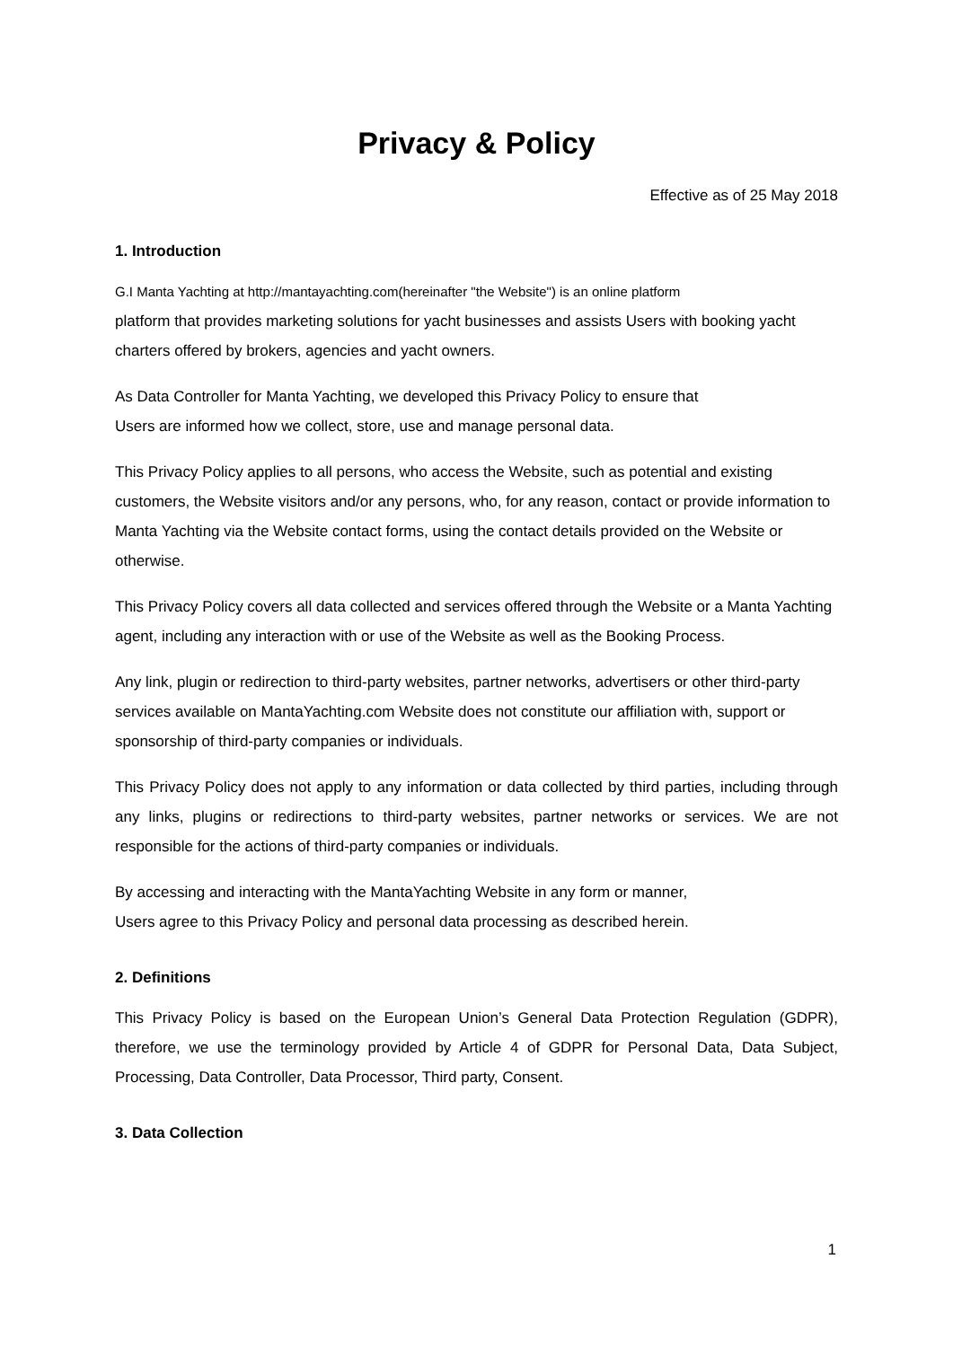Privacy & Policy
Effective as of 25 May 2018
1. Introduction
G.I Manta Yachting at http://mantayachting.com(hereinafter "the Website") is an online platform
platform that provides marketing solutions for yacht businesses and assists Users with booking yacht charters offered by brokers, agencies and yacht owners.
As Data Controller for Manta Yachting, we developed this Privacy Policy to ensure that
Users are informed how we collect, store, use and manage personal data.
This Privacy Policy applies to all persons, who access the Website, such as potential and existing customers, the Website visitors and/or any persons, who, for any reason, contact or provide information to Manta Yachting via the Website contact forms, using the contact details provided on the Website or otherwise.
This Privacy Policy covers all data collected and services offered through the Website or a Manta Yachting agent, including any interaction with or use of the Website as well as the Booking Process.
Any link, plugin or redirection to third-party websites, partner networks, advertisers or other third-party services available on MantaYachting.com Website does not constitute our affiliation with, support or sponsorship of third-party companies or individuals.
This Privacy Policy does not apply to any information or data collected by third parties, including through any links, plugins or redirections to third-party websites, partner networks or services. We are not responsible for the actions of third-party companies or individuals.
By accessing and interacting with the MantaYachting Website in any form or manner,
Users agree to this Privacy Policy and personal data processing as described herein.
2. Definitions
This Privacy Policy is based on the European Union’s General Data Protection Regulation (GDPR), therefore, we use the terminology provided by Article 4 of GDPR for Personal Data, Data Subject, Processing, Data Controller, Data Processor, Third party, Consent.
3. Data Collection
1